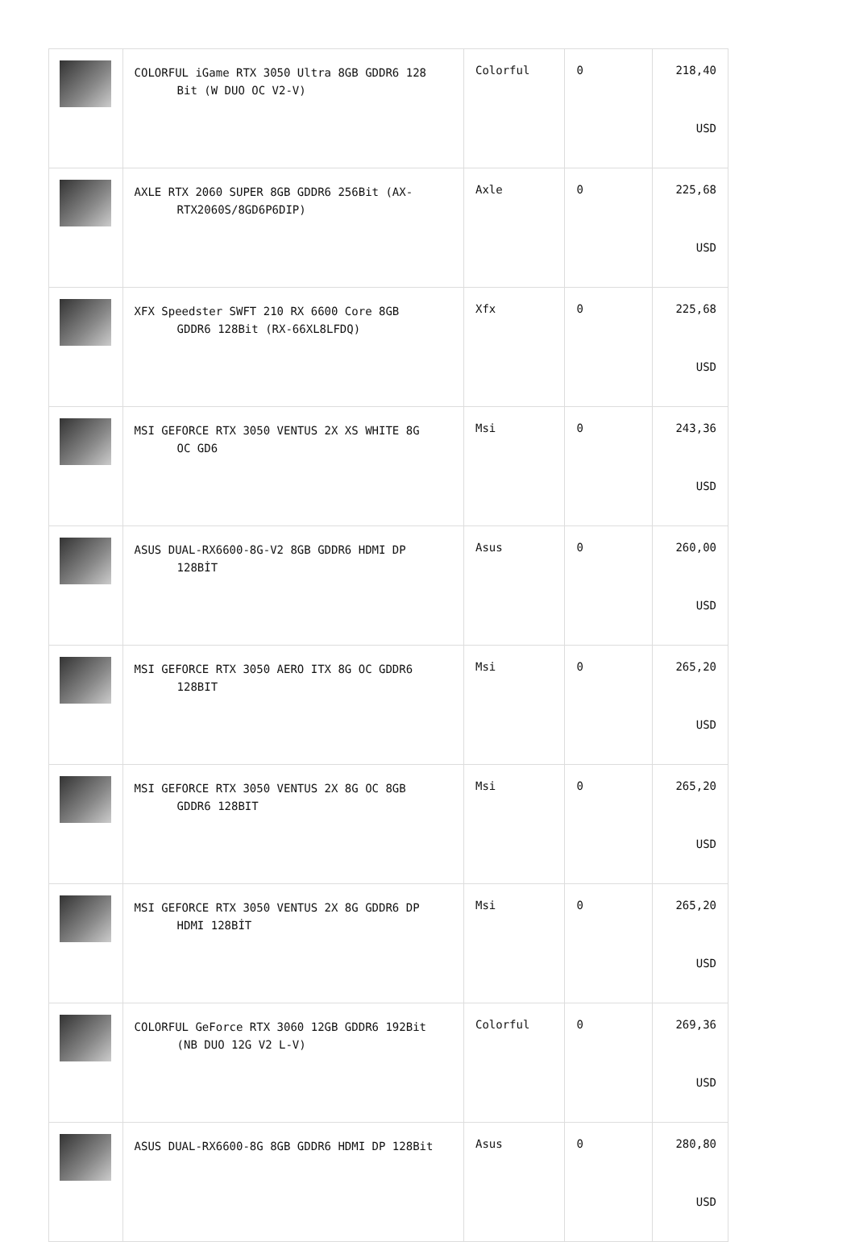| | COLORFUL iGame RTX 3050 Ultra 8GB GDDR6 128 Bit (W DUO OC V2-V) | Colorful | 0 | 218,40 USD |
| | AXLE RTX 2060 SUPER 8GB GDDR6 256Bit (AX- RTX2060S/8GD6P6DIP) | Axle | 0 | 225,68 USD |
| | XFX Speedster SWFT 210 RX 6600 Core 8GB GDDR6 128Bit (RX-66XL8LFDQ) | Xfx | 0 | 225,68 USD |
| | MSI GEFORCE RTX 3050 VENTUS 2X XS WHITE 8G OC GD6 | Msi | 0 | 243,36 USD |
| | ASUS DUAL-RX6600-8G-V2 8GB GDDR6 HDMI DP 128BİT | Asus | 0 | 260,00 USD |
| | MSI GEFORCE RTX 3050 AERO ITX 8G OC GDDR6 128BIT | Msi | 0 | 265,20 USD |
| | MSI GEFORCE RTX 3050 VENTUS 2X 8G OC 8GB GDDR6 128BIT | Msi | 0 | 265,20 USD |
| | MSI GEFORCE RTX 3050 VENTUS 2X 8G GDDR6 DP HDMI 128BİT | Msi | 0 | 265,20 USD |
| | COLORFUL GeForce RTX 3060 12GB GDDR6 192Bit (NB DUO 12G V2 L-V) | Colorful | 0 | 269,36 USD |
| | ASUS DUAL-RX6600-8G 8GB GDDR6 HDMI DP 128Bit | Asus | 0 | 280,80 USD |